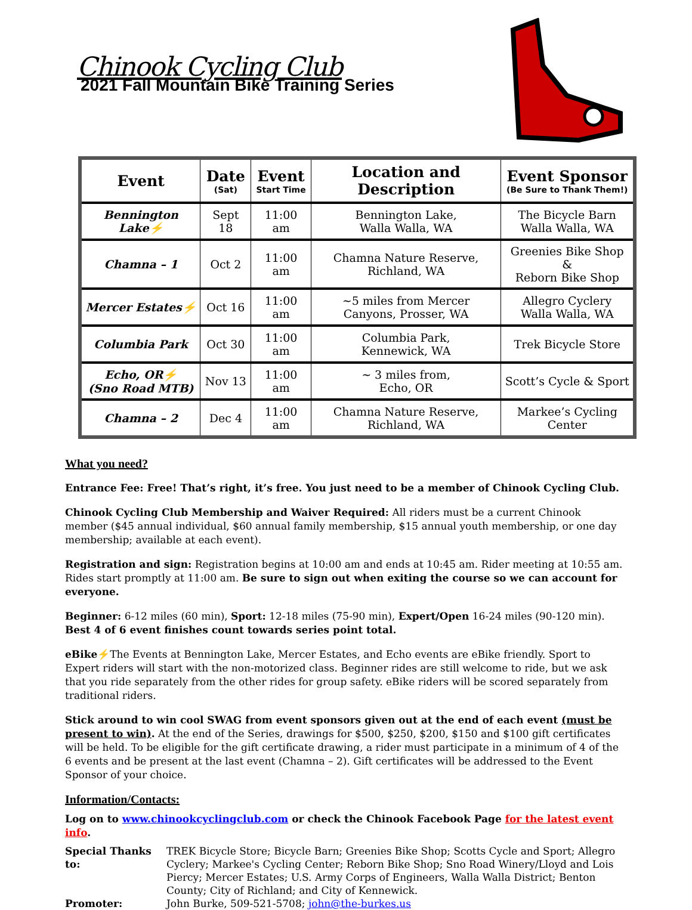Chinook Cycling Club
2021 Fall Mountain Bike Training Series
| Event | Date (Sat) | Event Start Time | Location and Description | Event Sponsor (Be Sure to Thank Them!) |
| --- | --- | --- | --- | --- |
| Bennington Lake ⚡ | Sept 18 | 11:00 am | Bennington Lake, Walla Walla, WA | The Bicycle Barn Walla Walla, WA |
| Chamna – 1 | Oct 2 | 11:00 am | Chamna Nature Reserve, Richland, WA | Greenies Bike Shop & Reborn Bike Shop |
| Mercer Estates ⚡ | Oct 16 | 11:00 am | ~5 miles from Mercer Canyons, Prosser, WA | Allegro Cyclery Walla Walla, WA |
| Columbia Park | Oct 30 | 11:00 am | Columbia Park, Kennewick, WA | Trek Bicycle Store |
| Echo, OR ⚡ (Sno Road MTB) | Nov 13 | 11:00 am | ~ 3 miles from, Echo, OR | Scott’s Cycle & Sport |
| Chamna – 2 | Dec 4 | 11:00 am | Chamna Nature Reserve, Richland, WA | Markee’s Cycling Center |
What you need?
Entrance Fee: Free! That’s right, it’s free. You just need to be a member of Chinook Cycling Club.
Chinook Cycling Club Membership and Waiver Required: All riders must be a current Chinook member ($45 annual individual, $60 annual family membership, $15 annual youth membership, or one day membership; available at each event).
Registration and sign: Registration begins at 10:00 am and ends at 10:45 am. Rider meeting at 10:55 am. Rides start promptly at 11:00 am. Be sure to sign out when exiting the course so we can account for everyone.
Beginner: 6-12 miles (60 min), Sport: 12-18 miles (75-90 min), Expert/Open 16-24 miles (90-120 min).
Best 4 of 6 event finishes count towards series point total.
eBike⚡The Events at Bennington Lake, Mercer Estates, and Echo events are eBike friendly. Sport to Expert riders will start with the non-motorized class. Beginner rides are still welcome to ride, but we ask that you ride separately from the other rides for group safety. eBike riders will be scored separately from traditional riders.
Stick around to win cool SWAG from event sponsors given out at the end of each event (must be present to win). At the end of the Series, drawings for $500, $250, $200, $150 and $100 gift certificates will be held. To be eligible for the gift certificate drawing, a rider must participate in a minimum of 4 of the 6 events and be present at the last event (Chamna – 2). Gift certificates will be addressed to the Event Sponsor of your choice.
Information/Contacts:
Log on to www.chinookcyclingclub.com or check the Chinook Facebook Page for the latest event info.
Special Thanks to: TREK Bicycle Store; Bicycle Barn; Greenies Bike Shop; Scotts Cycle and Sport; Allegro Cyclery; Markee's Cycling Center; Reborn Bike Shop; Sno Road Winery/Lloyd and Lois Piercy; Mercer Estates; U.S. Army Corps of Engineers, Walla Walla District; Benton County; City of Richland; and City of Kennewick.
Promoter: John Burke, 509-521-5708; john@the-burkes.us